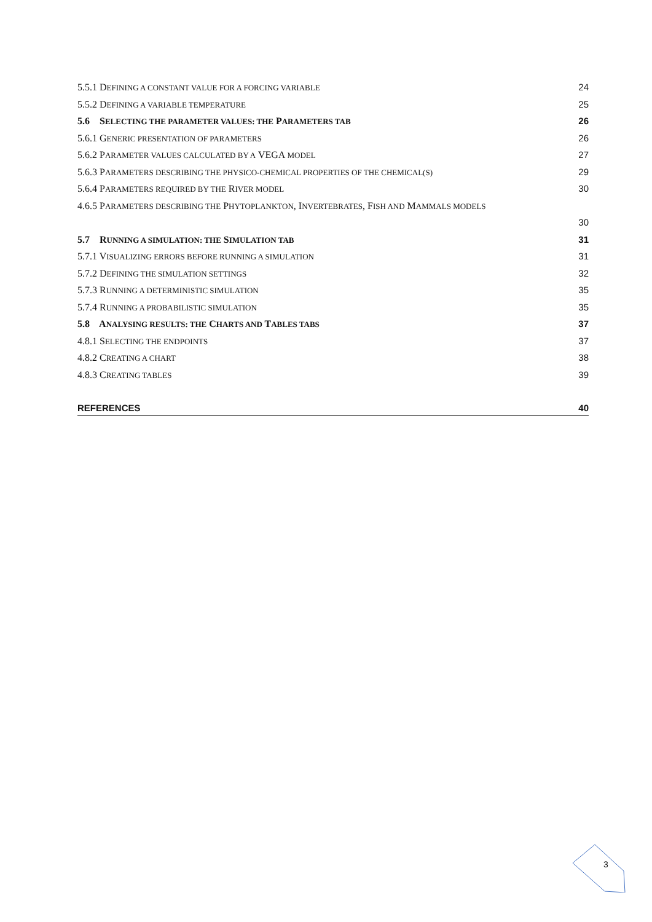5.5.1 DEFINING A CONSTANT VALUE FOR A FORCING VARIABLE 24
5.5.2 DEFINING A VARIABLE TEMPERATURE 25
5.6 SELECTING THE PARAMETER VALUES: THE PARAMETERS TAB 26
5.6.1 GENERIC PRESENTATION OF PARAMETERS 26
5.6.2 PARAMETER VALUES CALCULATED BY A VEGA MODEL 27
5.6.3 PARAMETERS DESCRIBING THE PHYSICO-CHEMICAL PROPERTIES OF THE CHEMICAL(S) 29
5.6.4 PARAMETERS REQUIRED BY THE RIVER MODEL 30
4.6.5 PARAMETERS DESCRIBING THE PHYTOPLANKTON, INVERTEBRATES, FISH AND MAMMALS MODELS
30
5.7 RUNNING A SIMULATION: THE SIMULATION TAB 31
5.7.1 VISUALIZING ERRORS BEFORE RUNNING A SIMULATION 31
5.7.2 DEFINING THE SIMULATION SETTINGS 32
5.7.3 RUNNING A DETERMINISTIC SIMULATION 35
5.7.4 RUNNING A PROBABILISTIC SIMULATION 35
5.8 ANALYSING RESULTS: THE CHARTS AND TABLES TABS 37
4.8.1 SELECTING THE ENDPOINTS 37
4.8.2 CREATING A CHART 38
4.8.3 CREATING TABLES 39
REFERENCES 40
3